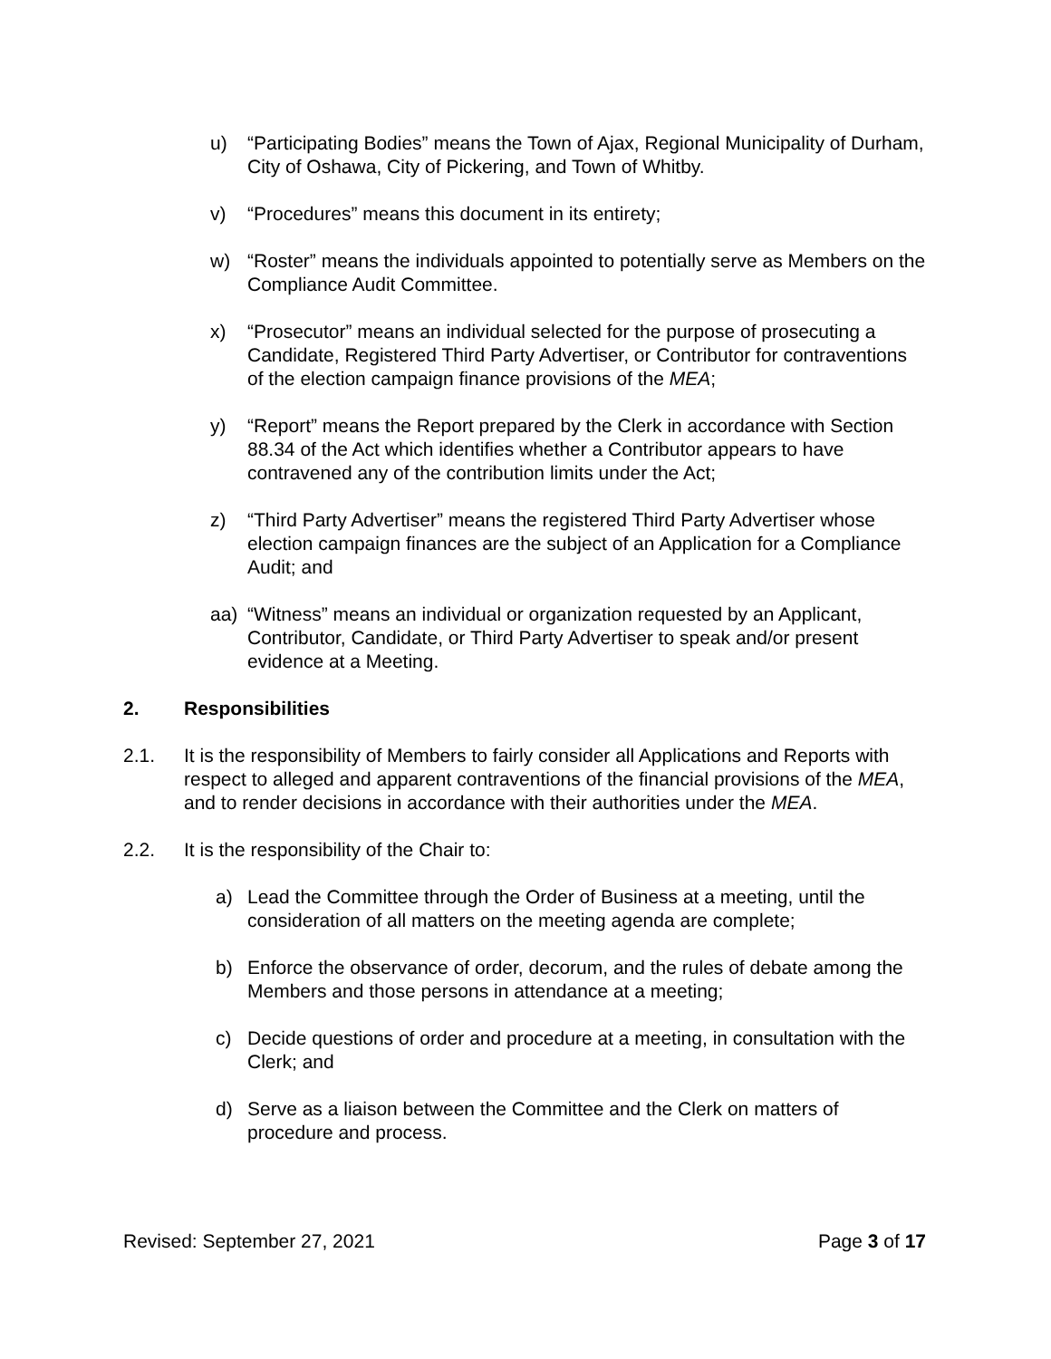u) “Participating Bodies” means the Town of Ajax, Regional Municipality of Durham, City of Oshawa, City of Pickering, and Town of Whitby.
v) “Procedures” means this document in its entirety;
w) “Roster” means the individuals appointed to potentially serve as Members on the Compliance Audit Committee.
x) “Prosecutor” means an individual selected for the purpose of prosecuting a Candidate, Registered Third Party Advertiser, or Contributor for contraventions of the election campaign finance provisions of the MEA;
y) “Report” means the Report prepared by the Clerk in accordance with Section 88.34 of the Act which identifies whether a Contributor appears to have contravened any of the contribution limits under the Act;
z) “Third Party Advertiser” means the registered Third Party Advertiser whose election campaign finances are the subject of an Application for a Compliance Audit; and
aa) “Witness” means an individual or organization requested by an Applicant, Contributor, Candidate, or Third Party Advertiser to speak and/or present evidence at a Meeting.
2. Responsibilities
2.1. It is the responsibility of Members to fairly consider all Applications and Reports with respect to alleged and apparent contraventions of the financial provisions of the MEA, and to render decisions in accordance with their authorities under the MEA.
2.2. It is the responsibility of the Chair to:
a) Lead the Committee through the Order of Business at a meeting, until the consideration of all matters on the meeting agenda are complete;
b) Enforce the observance of order, decorum, and the rules of debate among the Members and those persons in attendance at a meeting;
c) Decide questions of order and procedure at a meeting, in consultation with the Clerk; and
d) Serve as a liaison between the Committee and the Clerk on matters of procedure and process.
Revised: September 27, 2021 Page 3 of 17